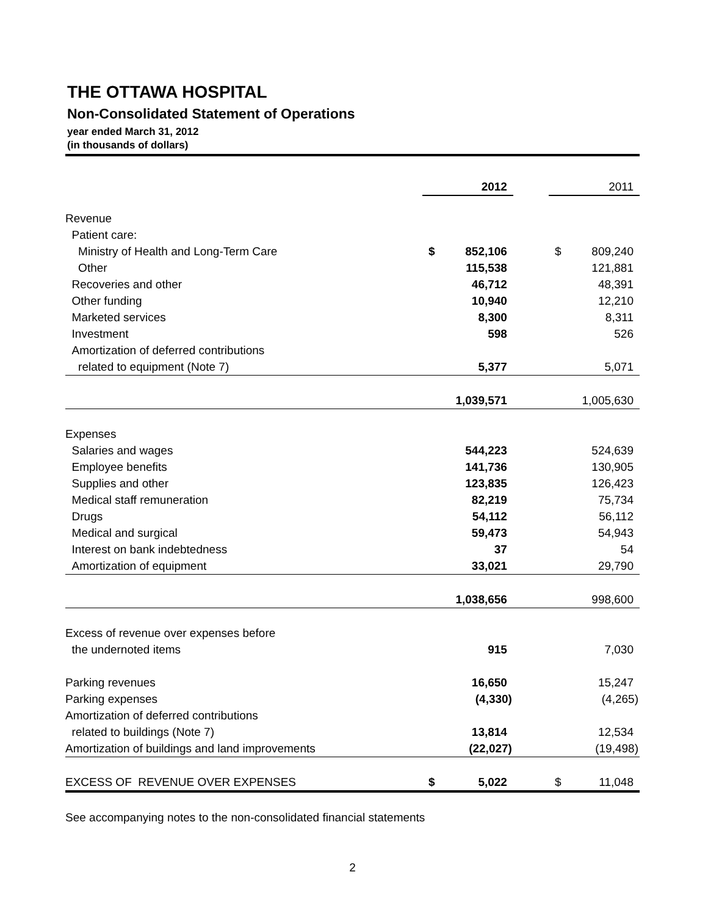THE OTTAWA HOSPITAL
Non-Consolidated Statement of Operations
year ended March 31, 2012
(in thousands of dollars)
| | | 2012 | | | 2011 |
| Revenue | | | | | |
| Patient care: | | | | | |
| Ministry of Health and Long-Term Care | $ | 852,106 | | $ | 809,240 |
| Other | | 115,538 | | | 121,881 |
| Recoveries and other | | 46,712 | | | 48,391 |
| Other funding | | 10,940 | | | 12,210 |
| Marketed services | | 8,300 | | | 8,311 |
| Investment | | 598 | | | 526 |
| Amortization of deferred contributions | | | | | |
| related to equipment (Note 7) | | 5,377 | | | 5,071 |
| | | 1,039,571 | | | 1,005,630 |
| Expenses | | | | | |
| Salaries and wages | | 544,223 | | | 524,639 |
| Employee benefits | | 141,736 | | | 130,905 |
| Supplies and other | | 123,835 | | | 126,423 |
| Medical staff remuneration | | 82,219 | | | 75,734 |
| Drugs | | 54,112 | | | 56,112 |
| Medical and surgical | | 59,473 | | | 54,943 |
| Interest on bank indebtedness | | 37 | | | 54 |
| Amortization of equipment | | 33,021 | | | 29,790 |
| | | 1,038,656 | | | 998,600 |
| Excess of revenue over expenses before | | | | | |
| the undernoted items | | 915 | | | 7,030 |
| Parking revenues | | 16,650 | | | 15,247 |
| Parking expenses | | (4,330) | | | (4,265) |
| Amortization of deferred contributions | | | | | |
| related to buildings (Note 7) | | 13,814 | | | 12,534 |
| Amortization of buildings and land improvements | | (22,027) | | | (19,498) |
| EXCESS OF REVENUE OVER EXPENSES | $ | 5,022 | | $ | 11,048 |
See accompanying notes to the non-consolidated financial statements
2